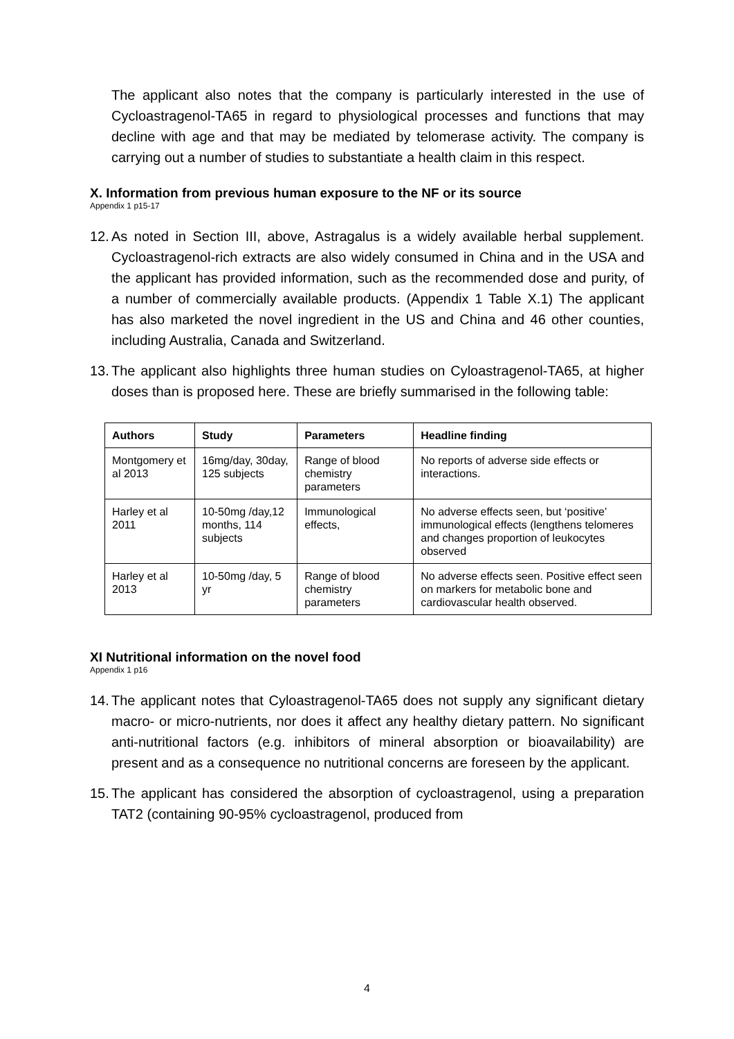The applicant also notes that the company is particularly interested in the use of Cycloastragenol-TA65 in regard to physiological processes and functions that may decline with age and that may be mediated by telomerase activity. The company is carrying out a number of studies to substantiate a health claim in this respect.
X. Information from previous human exposure to the NF or its source
Appendix 1 p15-17
12.
As noted in Section III, above, Astragalus is a widely available herbal supplement. Cycloastragenol-rich extracts are also widely consumed in China and in the USA and the applicant has provided information, such as the recommended dose and purity, of a number of commercially available products. (Appendix 1 Table X.1) The applicant has also marketed the novel ingredient in the US and China and 46 other counties, including Australia, Canada and Switzerland.
13.
The applicant also highlights three human studies on Cyloastragenol-TA65, at higher doses than is proposed here. These are briefly summarised in the following table:
| Authors | Study | Parameters | Headline finding |
| --- | --- | --- | --- |
| Montgomery et al 2013 | 16mg/day, 30day, 125 subjects | Range of blood chemistry parameters | No reports of adverse side effects or interactions. |
| Harley et al 2011 | 10-50mg /day,12 months, 114 subjects | Immunological effects, | No adverse effects seen, but ‘positive’ immunological effects (lengthens telomeres and changes proportion of leukocytes observed |
| Harley et al 2013 | 10-50mg /day, 5 yr | Range of blood chemistry parameters | No adverse effects seen. Positive effect seen on markers for metabolic bone and cardiovascular health observed. |
XI Nutritional information on the novel food
Appendix 1 p16
14.
The applicant notes that Cyloastragenol-TA65 does not supply any significant dietary macro- or micro-nutrients, nor does it affect any healthy dietary pattern. No significant anti-nutritional factors (e.g. inhibitors of mineral absorption or bioavailability) are present and as a consequence no nutritional concerns are foreseen by the applicant.
15.
The applicant has considered the absorption of cycloastragenol, using a preparation TAT2 (containing 90-95% cycloastragenol, produced from
4